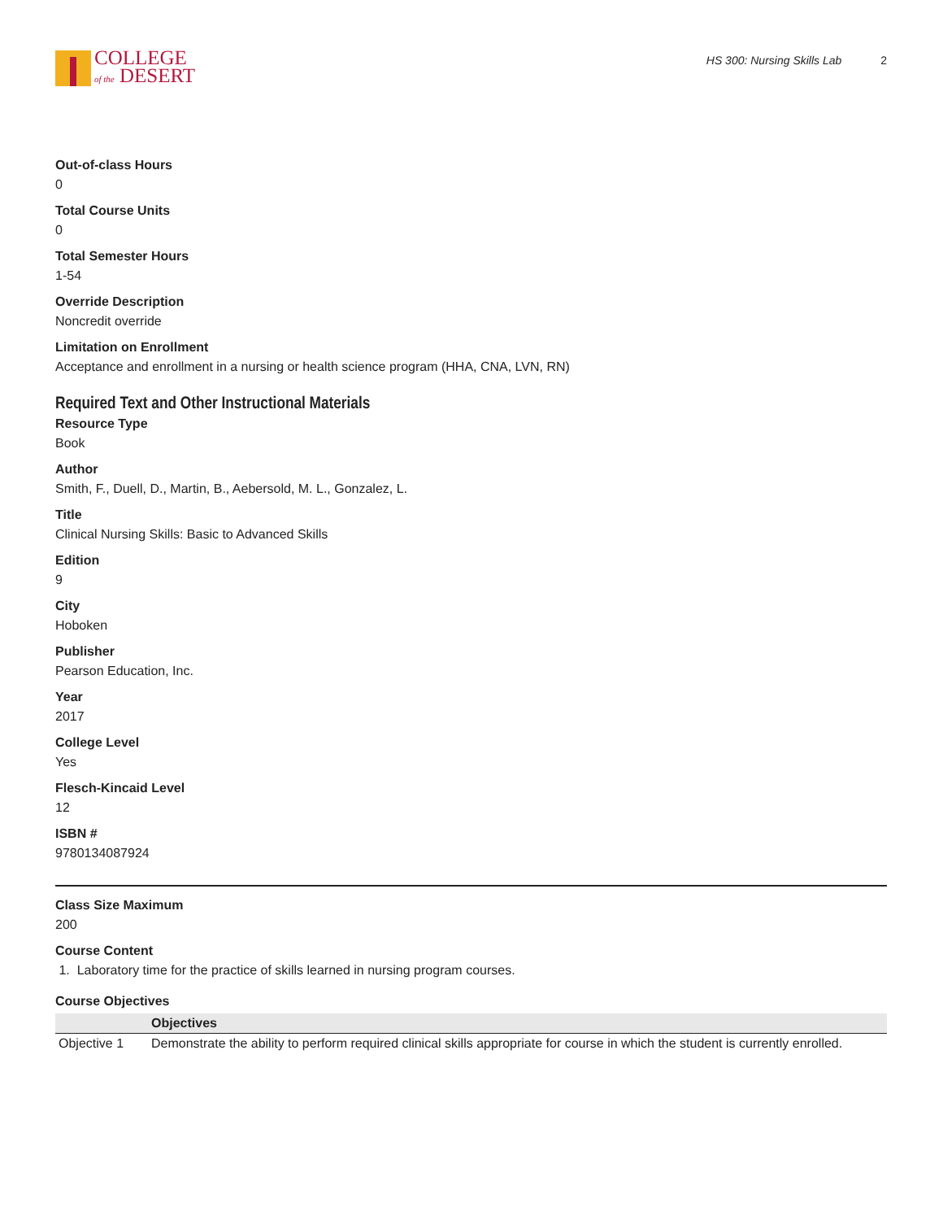COLLEGE
of the DESERT
HS 300: Nursing Skills Lab 2
Out-of-class Hours
0
Total Course Units
0
Total Semester Hours
1-54
Override Description
Noncredit override
Limitation on Enrollment
Acceptance and enrollment in a nursing or health science program (HHA, CNA, LVN, RN)
Required Text and Other Instructional Materials
Resource Type
Book
Author
Smith, F., Duell, D., Martin, B., Aebersold, M. L., Gonzalez, L.
Title
Clinical Nursing Skills: Basic to Advanced Skills
Edition
9
City
Hoboken
Publisher
Pearson Education, Inc.
Year
2017
College Level
Yes
Flesch-Kincaid Level
12
ISBN #
9780134087924
Class Size Maximum
200
Course Content
1. Laboratory time for the practice of skills learned in nursing program courses.
Course Objectives
| | Objectives |
| --- | --- |
| Objective 1 | Demonstrate the ability to perform required clinical skills appropriate for course in which the student is currently enrolled. |